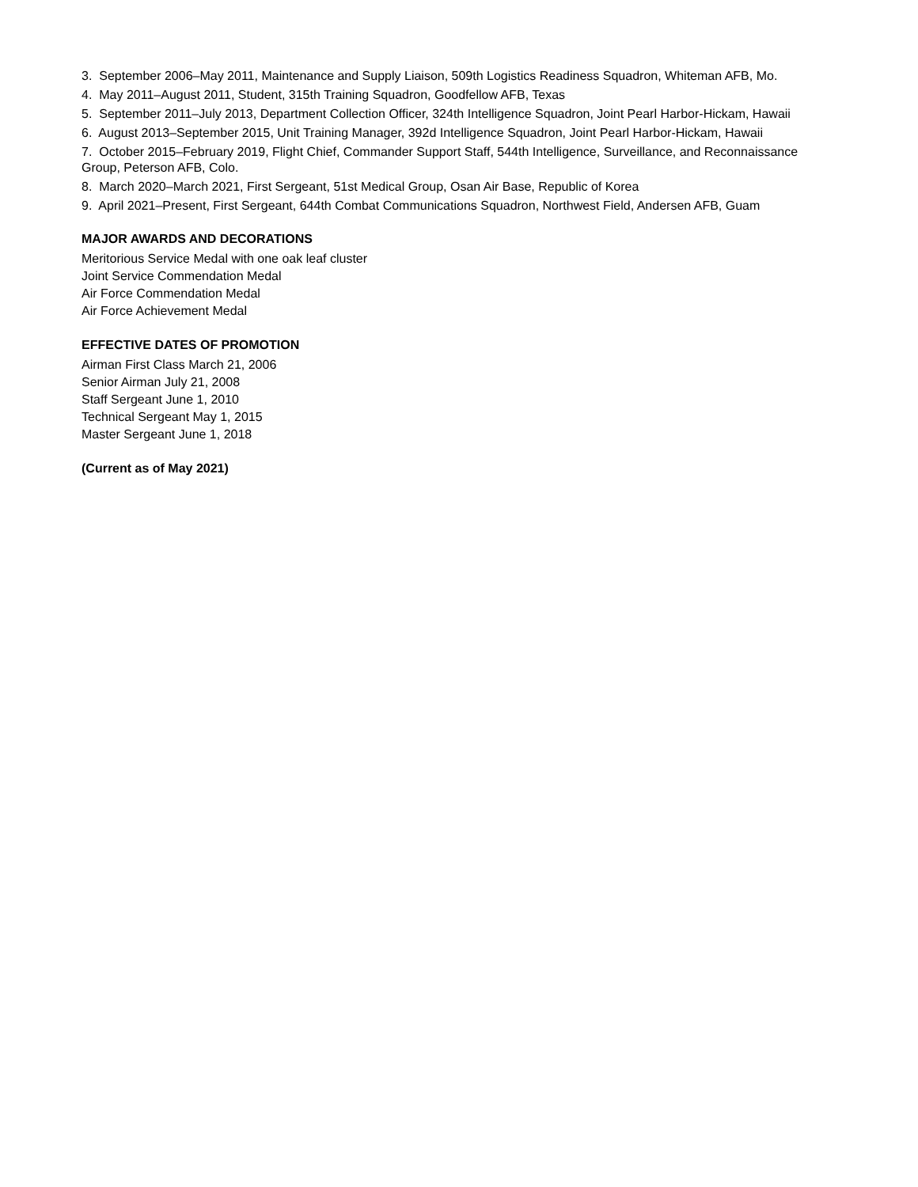3. September 2006–May 2011, Maintenance and Supply Liaison, 509th Logistics Readiness Squadron, Whiteman AFB, Mo.
4. May 2011–August 2011, Student, 315th Training Squadron, Goodfellow AFB, Texas
5. September 2011–July 2013, Department Collection Officer, 324th Intelligence Squadron, Joint Pearl Harbor-Hickam, Hawaii
6. August 2013–September 2015, Unit Training Manager, 392d Intelligence Squadron, Joint Pearl Harbor-Hickam, Hawaii
7. October 2015–February 2019, Flight Chief, Commander Support Staff, 544th Intelligence, Surveillance, and Reconnaissance Group, Peterson AFB, Colo.
8. March 2020–March 2021, First Sergeant, 51st Medical Group, Osan Air Base, Republic of Korea
9. April 2021–Present, First Sergeant, 644th Combat Communications Squadron, Northwest Field, Andersen AFB, Guam
MAJOR AWARDS AND DECORATIONS
Meritorious Service Medal with one oak leaf cluster
Joint Service Commendation Medal
Air Force Commendation Medal
Air Force Achievement Medal
EFFECTIVE DATES OF PROMOTION
Airman First Class March 21, 2006
Senior Airman July 21, 2008
Staff Sergeant June 1, 2010
Technical Sergeant May 1, 2015
Master Sergeant June 1, 2018
(Current as of May 2021)